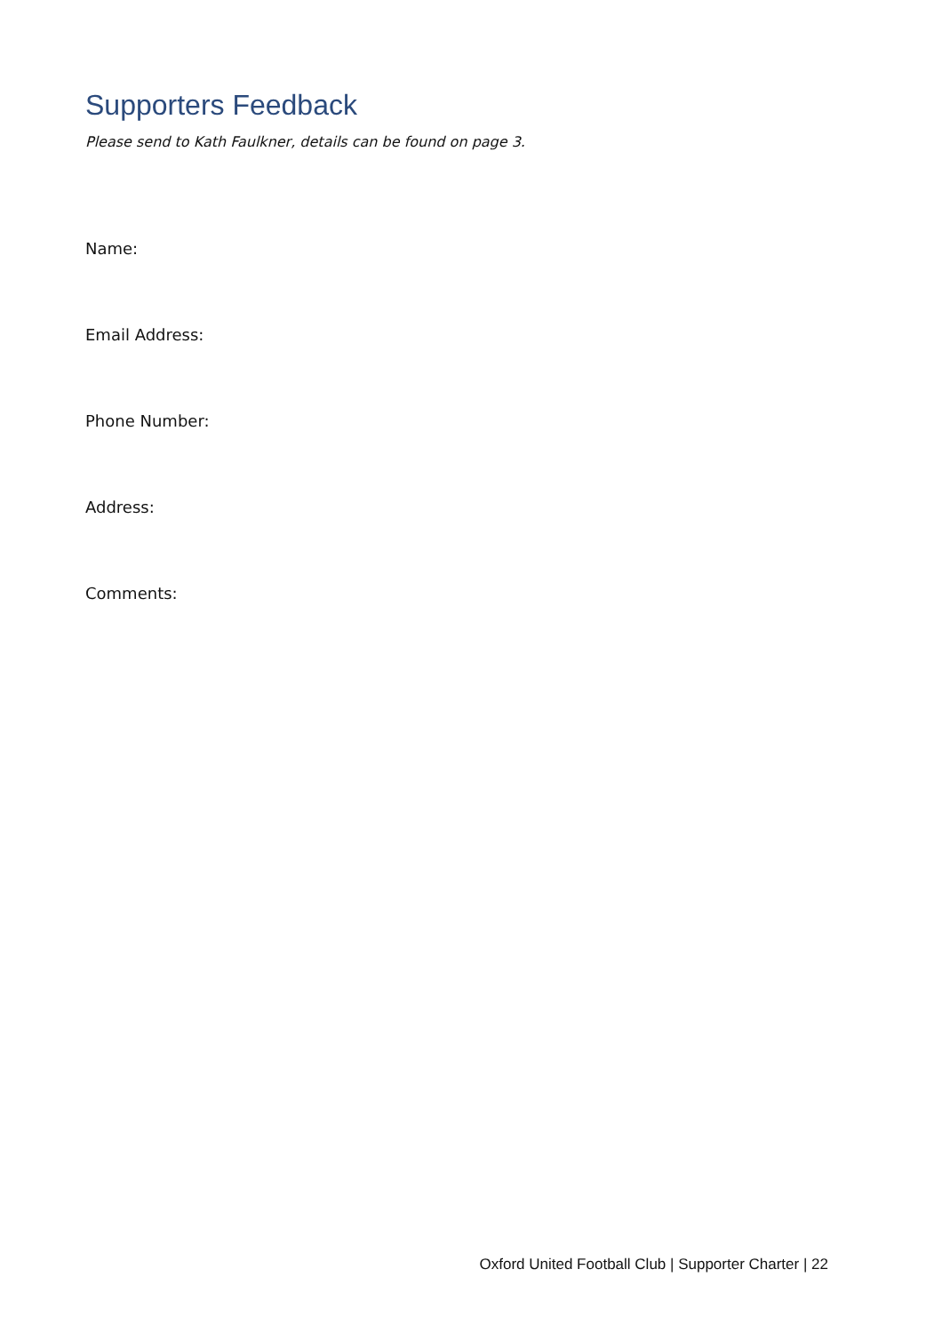Supporters Feedback
Please send to Kath Faulkner, details can be found on page 3.
Name:
Email Address:
Phone Number:
Address:
Comments:
Oxford United Football Club | Supporter Charter | 22